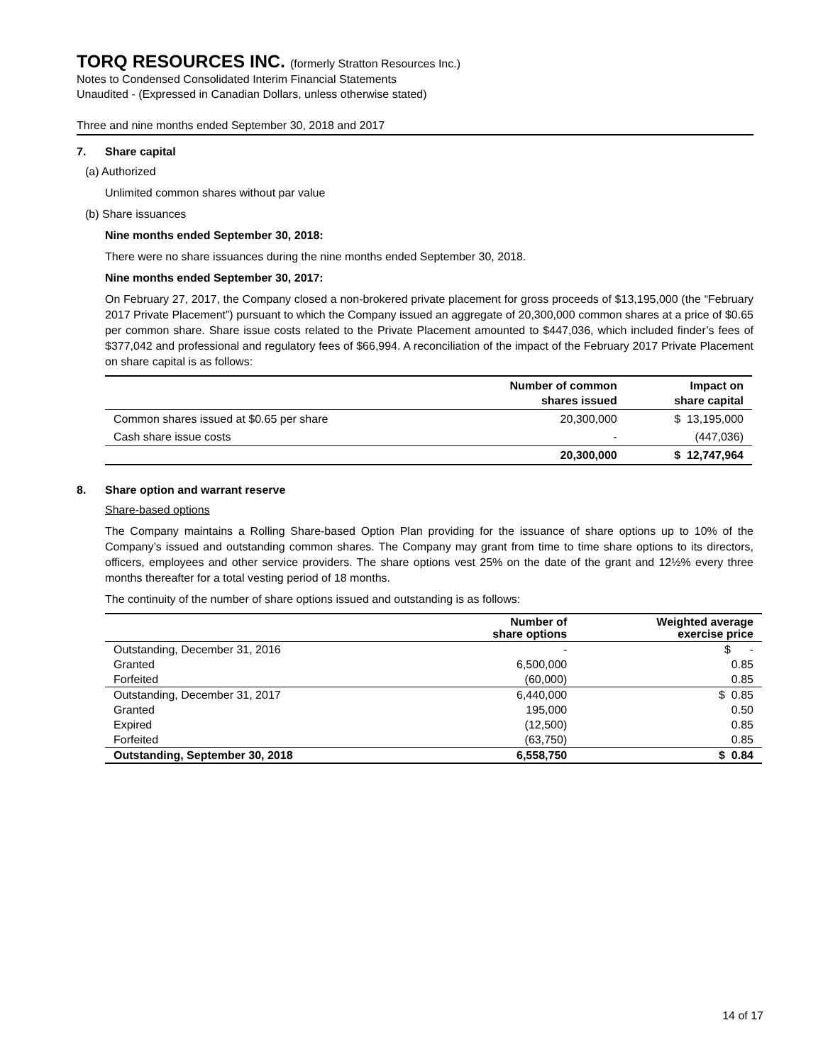TORQ RESOURCES INC. (formerly Stratton Resources Inc.)
Notes to Condensed Consolidated Interim Financial Statements
Unaudited - (Expressed in Canadian Dollars, unless otherwise stated)
Three and nine months ended September 30, 2018 and 2017
7. Share capital
(a) Authorized
Unlimited common shares without par value
(b) Share issuances
Nine months ended September 30, 2018:
There were no share issuances during the nine months ended September 30, 2018.
Nine months ended September 30, 2017:
On February 27, 2017, the Company closed a non-brokered private placement for gross proceeds of $13,195,000 (the “February 2017 Private Placement”) pursuant to which the Company issued an aggregate of 20,300,000 common shares at a price of $0.65 per common share. Share issue costs related to the Private Placement amounted to $447,036, which included finder’s fees of $377,042 and professional and regulatory fees of $66,994. A reconciliation of the impact of the February 2017 Private Placement on share capital is as follows:
| | Number of common shares issued | Impact on share capital |
| --- | --- | --- |
| Common shares issued at $0.65 per share | 20,300,000 | $ 13,195,000 |
| Cash share issue costs | - | (447,036) |
| | 20,300,000 | $ 12,747,964 |
8. Share option and warrant reserve
Share-based options
The Company maintains a Rolling Share-based Option Plan providing for the issuance of share options up to 10% of the Company’s issued and outstanding common shares. The Company may grant from time to time share options to its directors, officers, employees and other service providers. The share options vest 25% on the date of the grant and 12½% every three months thereafter for a total vesting period of 18 months.
The continuity of the number of share options issued and outstanding is as follows:
| | Number of share options | Weighted average exercise price |
| --- | --- | --- |
| Outstanding, December 31, 2016 | - | $ - |
| Granted | 6,500,000 | 0.85 |
| Forfeited | (60,000) | 0.85 |
| Outstanding, December 31, 2017 | 6,440,000 | $ 0.85 |
| Granted | 195,000 | 0.50 |
| Expired | (12,500) | 0.85 |
| Forfeited | (63,750) | 0.85 |
| Outstanding, September 30, 2018 | 6,558,750 | $ 0.84 |
14 of 17